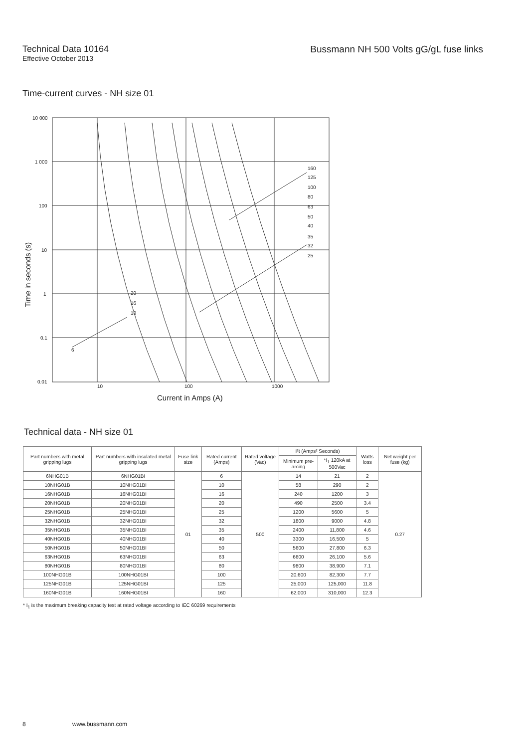Technical Data 10164
Effective October 2013
Bussmann NH 500 Volts gG/gL fuse links
Time-current curves - NH size 01
10 000
1 000
100
10
1
0.1
0.01
10
100
1000
160
125
100
80
63
50
40
35
32
25
20
16
10
6
Current in Amps (A)
Time in seconds (s)
Technical data - NH size 01
| Part numbers with metal gripping lugs | Part numbers with insulated metal gripping lugs | Fuse link size | Rated current (Amps) | Rated voltage (Vac) | I²t (Amps² Seconds) | | Watts loss | Net weight per fuse (kg) |
| --- | --- | --- | --- | --- | --- | --- | --- | --- |
| | | | | | Minimum pre-arcing | *I<sub>1</sub> 120kA at 500Vac | | |
| 6NHG01B | 6NHG01BI | 01 | 6 | 500 | 14 | 21 | 2 | 0.27 |
| 10NHG01B | 10NHG01BI | | 10 | | 58 | 290 | 2 | |
| 16NHG01B | 16NHG01BI | | 16 | | 240 | 1200 | 3 | |
| 20NHG01B | 20NHG01BI | | 20 | | 490 | 2500 | 3.4 | |
| 25NHG01B | 25NHG01BI | | 25 | | 1200 | 5600 | 5 | |
| 32NHG01B | 32NHG01BI | | 32 | | 1800 | 9000 | 4.8 | |
| 35NHG01B | 35NHG01BI | | 35 | | 2400 | 11,800 | 4.6 | |
| 40NHG01B | 40NHG01BI | | 40 | | 3300 | 16,500 | 5 | |
| 50NHG01B | 50NHG01BI | | 50 | | 5600 | 27,800 | 6.3 | |
| 63NHG01B | 63NHG01BI | | 63 | | 6600 | 26,100 | 5.6 | |
| 80NHG01B | 80NHG01BI | | 80 | | 9800 | 38,900 | 7.1 | |
| 100NHG01B | 100NHG01BI | | 100 | | 20,600 | 82,300 | 7.7 | |
| 125NHG01B | 125NHG01BI | | 125 | | 25,000 | 125,000 | 11.8 | |
| 160NHG01B | 160NHG01BI | | 160 | | 62,000 | 310,000 | 12.3 | |
* I<sub>1</sub> is the maximum breaking capacity test at rated voltage according to IEC 60269 requirements
8 www.bussmann.com